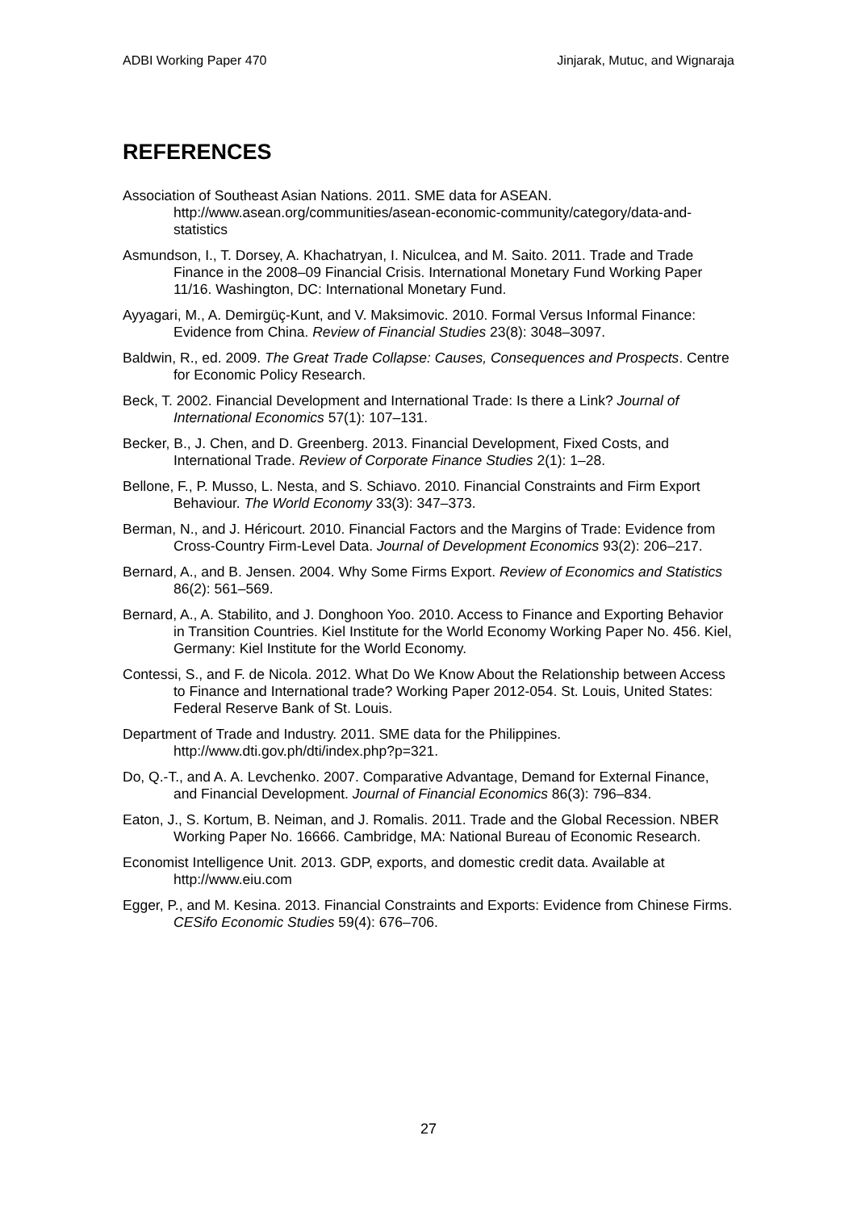ADBI Working Paper 470 Jinjarak, Mutuc, and Wignaraja
REFERENCES
Association of Southeast Asian Nations. 2011. SME data for ASEAN. http://www.asean.org/communities/asean-economic-community/category/data-and-statistics
Asmundson, I., T. Dorsey, A. Khachatryan, I. Niculcea, and M. Saito. 2011. Trade and Trade Finance in the 2008–09 Financial Crisis. International Monetary Fund Working Paper 11/16. Washington, DC: International Monetary Fund.
Ayyagari, M., A. Demirgüç-Kunt, and V. Maksimovic. 2010. Formal Versus Informal Finance: Evidence from China. Review of Financial Studies 23(8): 3048–3097.
Baldwin, R., ed. 2009. The Great Trade Collapse: Causes, Consequences and Prospects. Centre for Economic Policy Research.
Beck, T. 2002. Financial Development and International Trade: Is there a Link? Journal of International Economics 57(1): 107–131.
Becker, B., J. Chen, and D. Greenberg. 2013. Financial Development, Fixed Costs, and International Trade. Review of Corporate Finance Studies 2(1): 1–28.
Bellone, F., P. Musso, L. Nesta, and S. Schiavo. 2010. Financial Constraints and Firm Export Behaviour. The World Economy 33(3): 347–373.
Berman, N., and J. Héricourt. 2010. Financial Factors and the Margins of Trade: Evidence from Cross-Country Firm-Level Data. Journal of Development Economics 93(2): 206–217.
Bernard, A., and B. Jensen. 2004. Why Some Firms Export. Review of Economics and Statistics 86(2): 561–569.
Bernard, A., A. Stabilito, and J. Donghoon Yoo. 2010. Access to Finance and Exporting Behavior in Transition Countries. Kiel Institute for the World Economy Working Paper No. 456. Kiel, Germany: Kiel Institute for the World Economy.
Contessi, S., and F. de Nicola. 2012. What Do We Know About the Relationship between Access to Finance and International trade? Working Paper 2012-054. St. Louis, United States: Federal Reserve Bank of St. Louis.
Department of Trade and Industry. 2011. SME data for the Philippines. http://www.dti.gov.ph/dti/index.php?p=321.
Do, Q.-T., and A. A. Levchenko. 2007. Comparative Advantage, Demand for External Finance, and Financial Development. Journal of Financial Economics 86(3): 796–834.
Eaton, J., S. Kortum, B. Neiman, and J. Romalis. 2011. Trade and the Global Recession. NBER Working Paper No. 16666. Cambridge, MA: National Bureau of Economic Research.
Economist Intelligence Unit. 2013. GDP, exports, and domestic credit data. Available at http://www.eiu.com
Egger, P., and M. Kesina. 2013. Financial Constraints and Exports: Evidence from Chinese Firms. CESifo Economic Studies 59(4): 676–706.
27